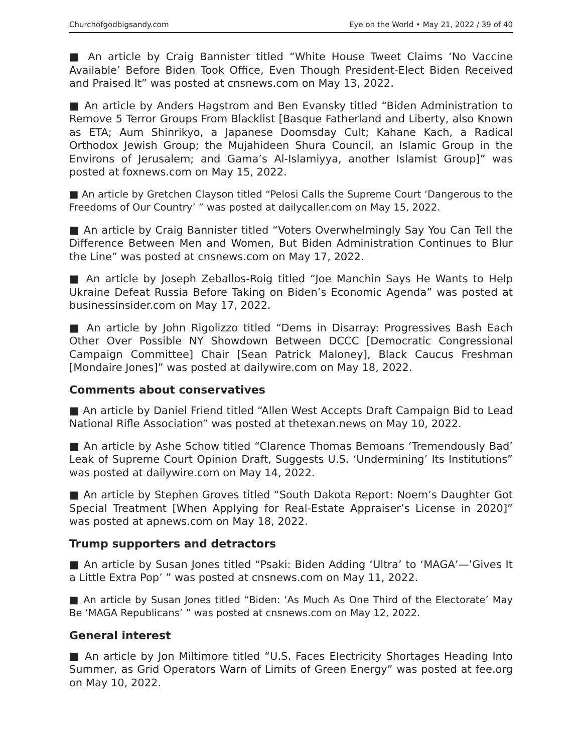Churchofgodbigsandy.com Eye on the World • May 21, 2022 / 39 of 40
■ An article by Craig Bannister titled “White House Tweet Claims ‘No Vaccine Available’ Before Biden Took Office, Even Though President-Elect Biden Received and Praised It” was posted at cnsnews.com on May 13, 2022.
■ An article by Anders Hagstrom and Ben Evansky titled “Biden Administration to Remove 5 Terror Groups From Blacklist [Basque Fatherland and Liberty, also Known as ETA; Aum Shinrikyo, a Japanese Doomsday Cult; Kahane Kach, a Radical Orthodox Jewish Group; the Mujahideen Shura Council, an Islamic Group in the Environs of Jerusalem; and Gama’s Al-Islamiyya, another Islamist Group]” was posted at foxnews.com on May 15, 2022.
■ An article by Gretchen Clayson titled “Pelosi Calls the Supreme Court ‘Dangerous to the Freedoms of Our Country’ ” was posted at dailycaller.com on May 15, 2022.
■ An article by Craig Bannister titled “Voters Overwhelmingly Say You Can Tell the Difference Between Men and Women, But Biden Administration Continues to Blur the Line” was posted at cnsnews.com on May 17, 2022.
■ An article by Joseph Zeballos-Roig titled “Joe Manchin Says He Wants to Help Ukraine Defeat Russia Before Taking on Biden’s Economic Agenda” was posted at businessinsider.com on May 17, 2022.
■ An article by John Rigolizzo titled “Dems in Disarray: Progressives Bash Each Other Over Possible NY Showdown Between DCCC [Democratic Congressional Campaign Committee] Chair [Sean Patrick Maloney], Black Caucus Freshman [Mondaire Jones]” was posted at dailywire.com on May 18, 2022.
Comments about conservatives
■ An article by Daniel Friend titled “Allen West Accepts Draft Campaign Bid to Lead National Rifle Association” was posted at thetexan.news on May 10, 2022.
■ An article by Ashe Schow titled “Clarence Thomas Bemoans ‘Tremendously Bad’ Leak of Supreme Court Opinion Draft, Suggests U.S. ‘Undermining’ Its Institutions” was posted at dailywire.com on May 14, 2022.
■ An article by Stephen Groves titled “South Dakota Report: Noem’s Daughter Got Special Treatment [When Applying for Real-Estate Appraiser’s License in 2020]” was posted at apnews.com on May 18, 2022.
Trump supporters and detractors
■ An article by Susan Jones titled “Psaki: Biden Adding ‘Ultra’ to ‘MAGA’—’Gives It a Little Extra Pop’ ” was posted at cnsnews.com on May 11, 2022.
■ An article by Susan Jones titled “Biden: ‘As Much As One Third of the Electorate’ May Be ‘MAGA Republicans’ ” was posted at cnsnews.com on May 12, 2022.
General interest
■ An article by Jon Miltimore titled “U.S. Faces Electricity Shortages Heading Into Summer, as Grid Operators Warn of Limits of Green Energy” was posted at fee.org on May 10, 2022.